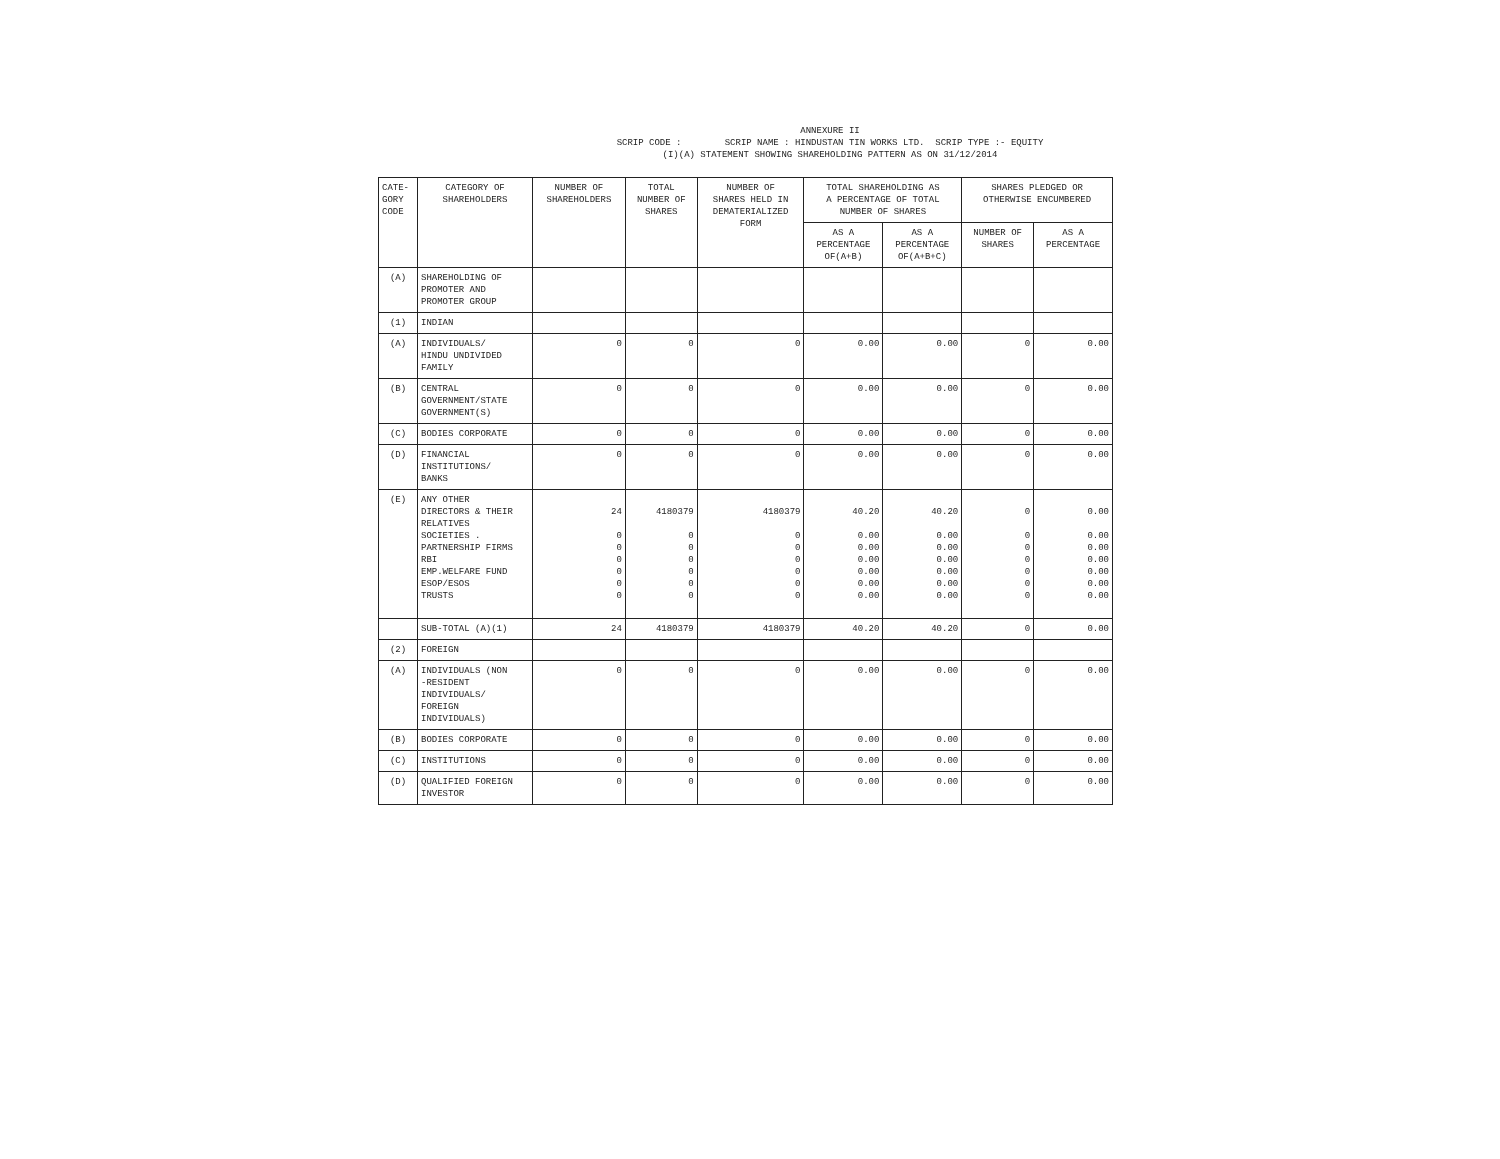ANNEXURE II SCRIP CODE : SCRIP NAME : HINDUSTAN TIN WORKS LTD. SCRIP TYPE :- EQUITY (I)(A) STATEMENT SHOWING SHAREHOLDING PATTERN AS ON 31/12/2014
| CATE- GORY CODE | CATEGORY OF SHAREHOLDERS | NUMBER OF SHAREHOLDERS | TOTAL NUMBER OF SHARES | NUMBER OF SHARES HELD IN DEMATERIALIZED FORM | TOTAL SHAREHOLDING AS A PERCENTAGE OF TOTAL NUMBER OF SHARES | | SHARES PLEDGED OR OTHERWISE ENCUMBERED | |
| --- | --- | --- | --- | --- | --- | --- | --- | --- |
| | | | | | AS A PERCENTAGE OF(A+B) | AS A PERCENTAGE OF(A+B+C) | NUMBER OF SHARES | AS A PERCENTAGE |
| (A) | SHAREHOLDING OF PROMOTER AND PROMOTER GROUP | | | | | | | |
| (1) | INDIAN | | | | | | | |
| (A) | INDIVIDUALS/ HINDU UNDIVIDED FAMILY | 0 | 0 | 0 | 0.00 | 0.00 | 0 | 0.00 |
| (B) | CENTRAL GOVERNMENT/STATE GOVERNMENT(S) | 0 | 0 | 0 | 0.00 | 0.00 | 0 | 0.00 |
| (C) | BODIES CORPORATE | 0 | 0 | 0 | 0.00 | 0.00 | 0 | 0.00 |
| (D) | FINANCIAL INSTITUTIONS/ BANKS | 0 | 0 | 0 | 0.00 | 0.00 | 0 | 0.00 |
| (E) | ANY OTHER DIRECTORS & THEIR RELATIVES SOCIETIES . PARTNERSHIP FIRMS RBI EMP.WELFARE FUND ESOP/ESOS TRUSTS | 24 0 0 0 0 0 0 | 4180379 0 0 0 0 0 0 | 4180379 0 0 0 0 0 0 | 40.20 0.00 0.00 0.00 0.00 0.00 0.00 | 40.20 0.00 0.00 0.00 0.00 0.00 0.00 | 0 0 0 0 0 0 0 | 0.00 0.00 0.00 0.00 0.00 0.00 0.00 |
| | SUB-TOTAL (A)(1) | 24 | 4180379 | 4180379 | 40.20 | 40.20 | 0 | 0.00 |
| (2) | FOREIGN | | | | | | | |
| (A) | INDIVIDUALS (NON -RESIDENT INDIVIDUALS/ FOREIGN INDIVIDUALS) | 0 | 0 | 0 | 0.00 | 0.00 | 0 | 0.00 |
| (B) | BODIES CORPORATE | 0 | 0 | 0 | 0.00 | 0.00 | 0 | 0.00 |
| (C) | INSTITUTIONS | 0 | 0 | 0 | 0.00 | 0.00 | 0 | 0.00 |
| (D) | QUALIFIED FOREIGN INVESTOR | 0 | 0 | 0 | 0.00 | 0.00 | 0 | 0.00 |